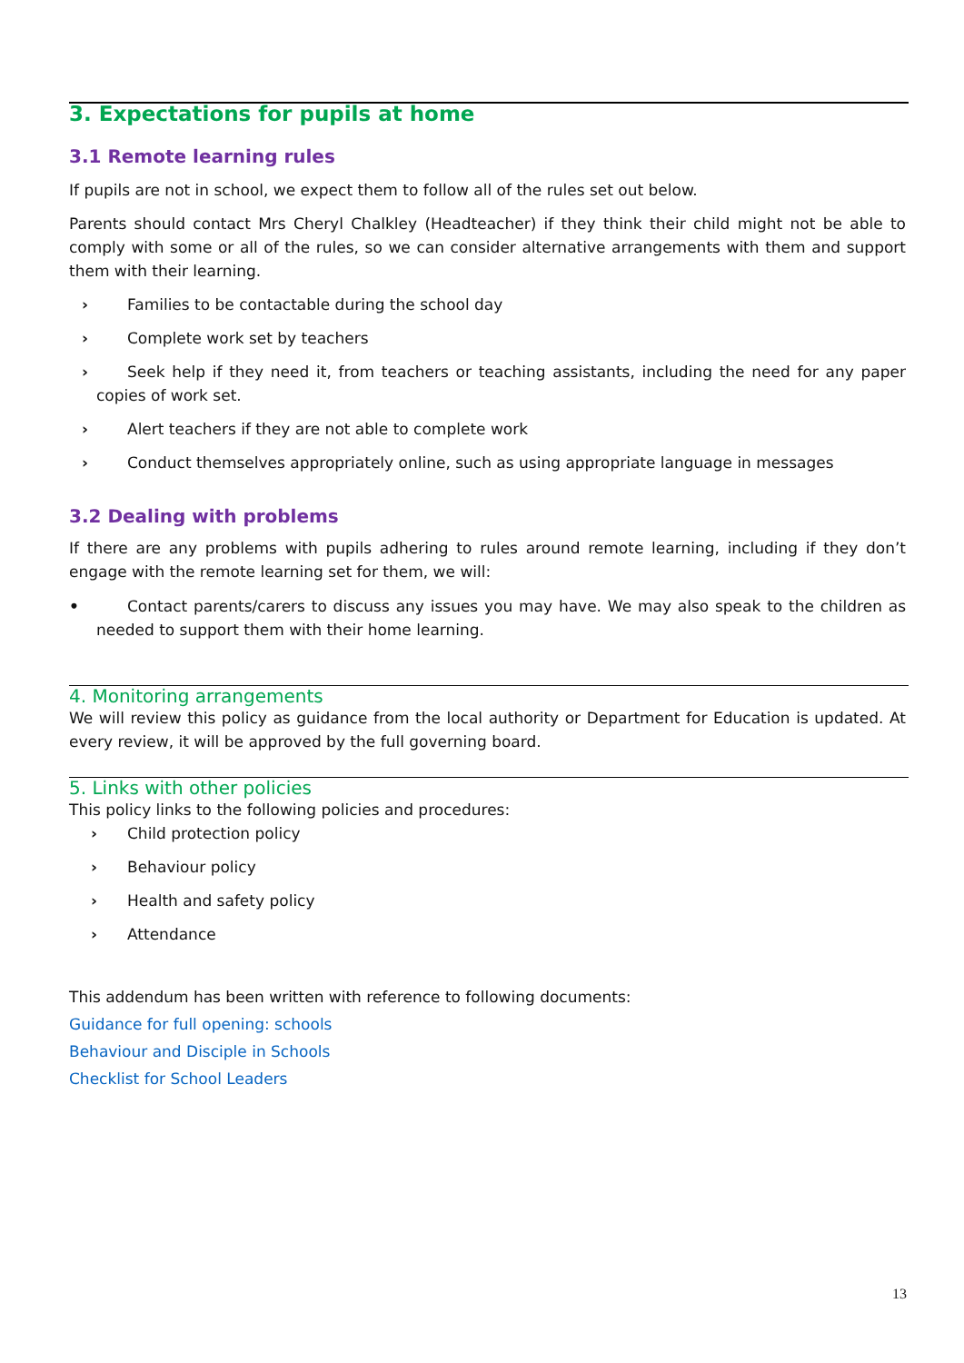3. Expectations for pupils at home
3.1 Remote learning rules
If pupils are not in school, we expect them to follow all of the rules set out below.
Parents should contact Mrs Cheryl Chalkley (Headteacher) if they think their child might not be able to comply with some or all of the rules, so we can consider alternative arrangements with them and support them with their learning.
› Families to be contactable during the school day
› Complete work set by teachers
› Seek help if they need it, from teachers or teaching assistants, including the need for any paper copies of work set.
› Alert teachers if they are not able to complete work
› Conduct themselves appropriately online, such as using appropriate language in messages
3.2 Dealing with problems
If there are any problems with pupils adhering to rules around remote learning, including if they don’t engage with the remote learning set for them, we will:
• Contact parents/carers to discuss any issues you may have. We may also speak to the children as needed to support them with their home learning.
4. Monitoring arrangements
We will review this policy as guidance from the local authority or Department for Education is updated. At every review, it will be approved by the full governing board.
5. Links with other policies
This policy links to the following policies and procedures:
› Child protection policy
› Behaviour policy
› Health and safety policy
› Attendance
This addendum has been written with reference to following documents:
Guidance for full opening: schools
Behaviour and Disciple in Schools
Checklist for School Leaders
13